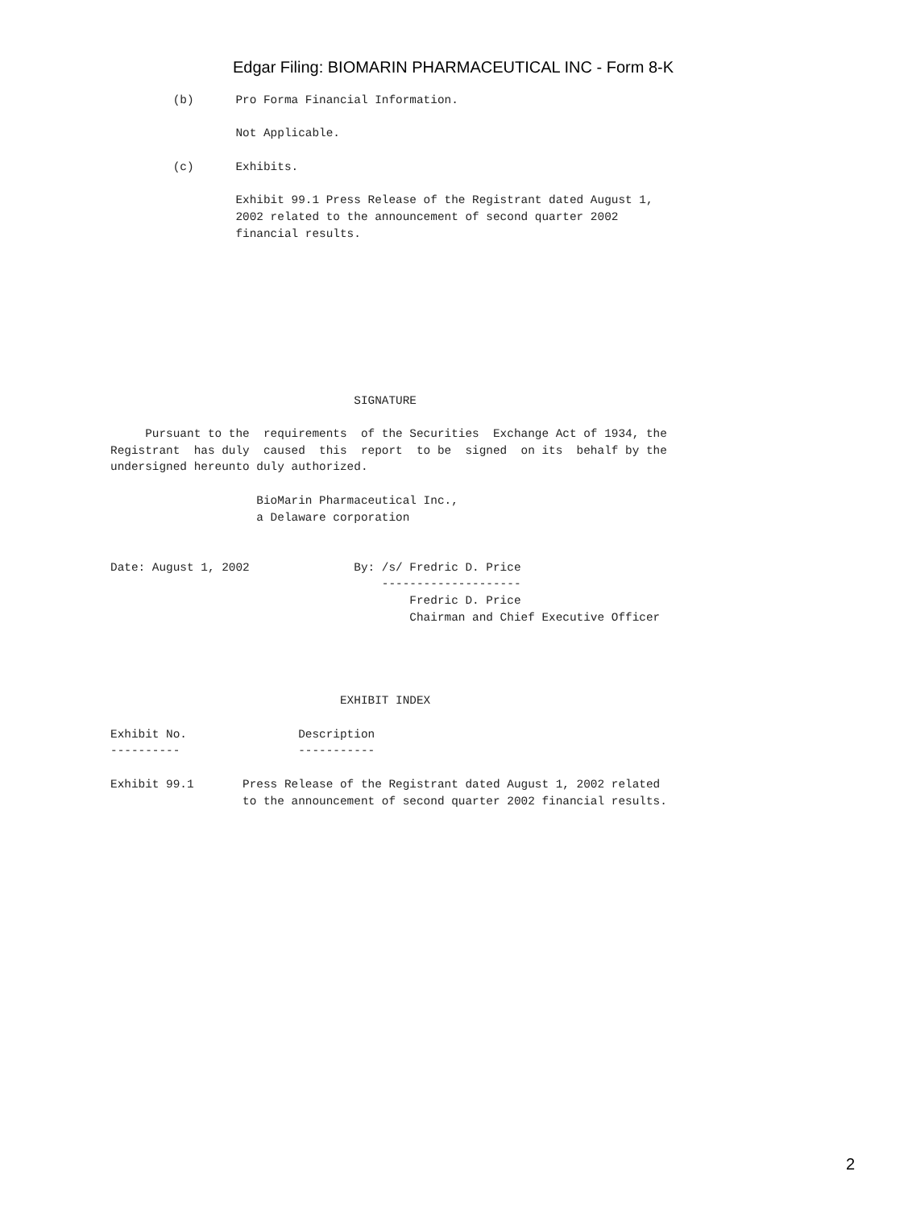Edgar Filing: BIOMARIN PHARMACEUTICAL INC - Form 8-K
         (b)      Pro Forma Financial Information.

                  Not Applicable.

         (c)      Exhibits.

                  Exhibit 99.1 Press Release of the Registrant dated August 1,
                  2002 related to the announcement of second quarter 2002
                  financial results.









                                   SIGNATURE

     Pursuant to the  requirements  of the Securities  Exchange Act of 1934, the
Registrant  has duly  caused  this  report  to be  signed  on its  behalf by the
undersigned hereunto duly authorized.

                     BioMarin Pharmaceutical Inc.,
                     a Delaware corporation


Date: August 1, 2002               By: /s/ Fredric D. Price
                                       --------------------
                                           Fredric D. Price
                                           Chairman and Chief Executive Officer




                                 EXHIBIT INDEX

Exhibit No.                Description
----------                 -----------

Exhibit 99.1       Press Release of the Registrant dated August 1, 2002 related
                   to the announcement of second quarter 2002 financial results.
2